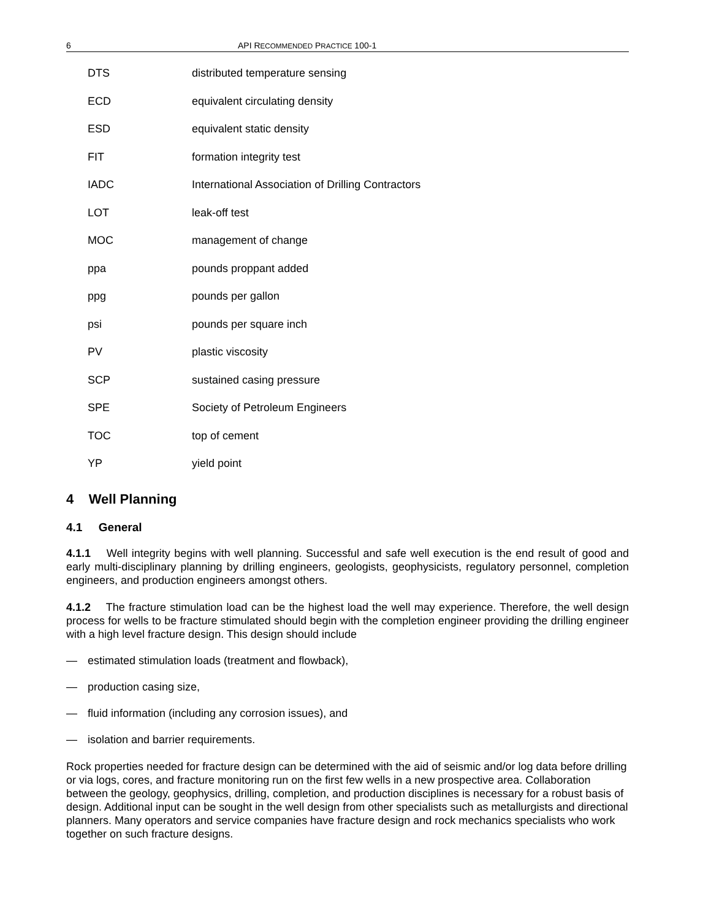6 API RECOMMENDED PRACTICE 100-1
DTS distributed temperature sensing
ECD equivalent circulating density
ESD equivalent static density
FIT formation integrity test
IADC International Association of Drilling Contractors
LOT leak-off test
MOC management of change
ppa pounds proppant added
ppg pounds per gallon
psi pounds per square inch
PV plastic viscosity
SCP sustained casing pressure
SPE Society of Petroleum Engineers
TOC top of cement
YP yield point
4 Well Planning
4.1 General
4.1.1 Well integrity begins with well planning. Successful and safe well execution is the end result of good and early multi-disciplinary planning by drilling engineers, geologists, geophysicists, regulatory personnel, completion engineers, and production engineers amongst others.
4.1.2 The fracture stimulation load can be the highest load the well may experience. Therefore, the well design process for wells to be fracture stimulated should begin with the completion engineer providing the drilling engineer with a high level fracture design. This design should include
— estimated stimulation loads (treatment and flowback),
— production casing size,
— fluid information (including any corrosion issues), and
— isolation and barrier requirements.
Rock properties needed for fracture design can be determined with the aid of seismic and/or log data before drilling or via logs, cores, and fracture monitoring run on the first few wells in a new prospective area. Collaboration between the geology, geophysics, drilling, completion, and production disciplines is necessary for a robust basis of design. Additional input can be sought in the well design from other specialists such as metallurgists and directional planners. Many operators and service companies have fracture design and rock mechanics specialists who work together on such fracture designs.